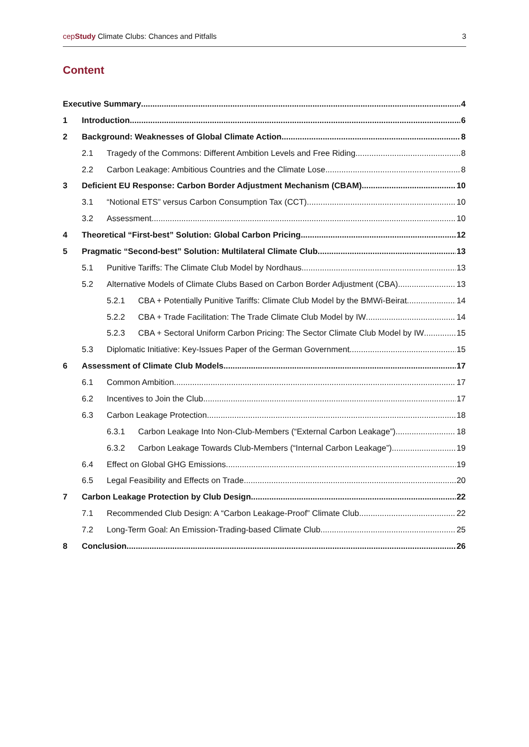cepStudy Climate Clubs: Chances and Pitfalls 3
Content
Executive Summary 4
1 Introduction 6
2 Background: Weaknesses of Global Climate Action 8
2.1 Tragedy of the Commons: Different Ambition Levels and Free Riding 8
2.2 Carbon Leakage: Ambitious Countries and the Climate Lose 8
3 Deficient EU Response: Carbon Border Adjustment Mechanism (CBAM) 10
3.1 “Notional ETS” versus Carbon Consumption Tax (CCT) 10
3.2 Assessment 10
4 Theoretical “First-best” Solution: Global Carbon Pricing 12
5 Pragmatic “Second-best” Solution: Multilateral Climate Club 13
5.1 Punitive Tariffs: The Climate Club Model by Nordhaus 13
5.2 Alternative Models of Climate Clubs Based on Carbon Border Adjustment (CBA) 13
5.2.1 CBA + Potentially Punitive Tariffs: Climate Club Model by the BMWi-Beirat 14
5.2.2 CBA + Trade Facilitation: The Trade Climate Club Model by IW 14
5.2.3 CBA + Sectoral Uniform Carbon Pricing: The Sector Climate Club Model by IW 15
5.3 Diplomatic Initiative: Key-Issues Paper of the German Government 15
6 Assessment of Climate Club Models 17
6.1 Common Ambition 17
6.2 Incentives to Join the Club 17
6.3 Carbon Leakage Protection 18
6.3.1 Carbon Leakage Into Non-Club-Members (“External Carbon Leakage”) 18
6.3.2 Carbon Leakage Towards Club-Members (“Internal Carbon Leakage”) 19
6.4 Effect on Global GHG Emissions 19
6.5 Legal Feasibility and Effects on Trade 20
7 Carbon Leakage Protection by Club Design 22
7.1 Recommended Club Design: A “Carbon Leakage-Proof” Climate Club 22
7.2 Long-Term Goal: An Emission-Trading-based Climate Club 25
8 Conclusion 26